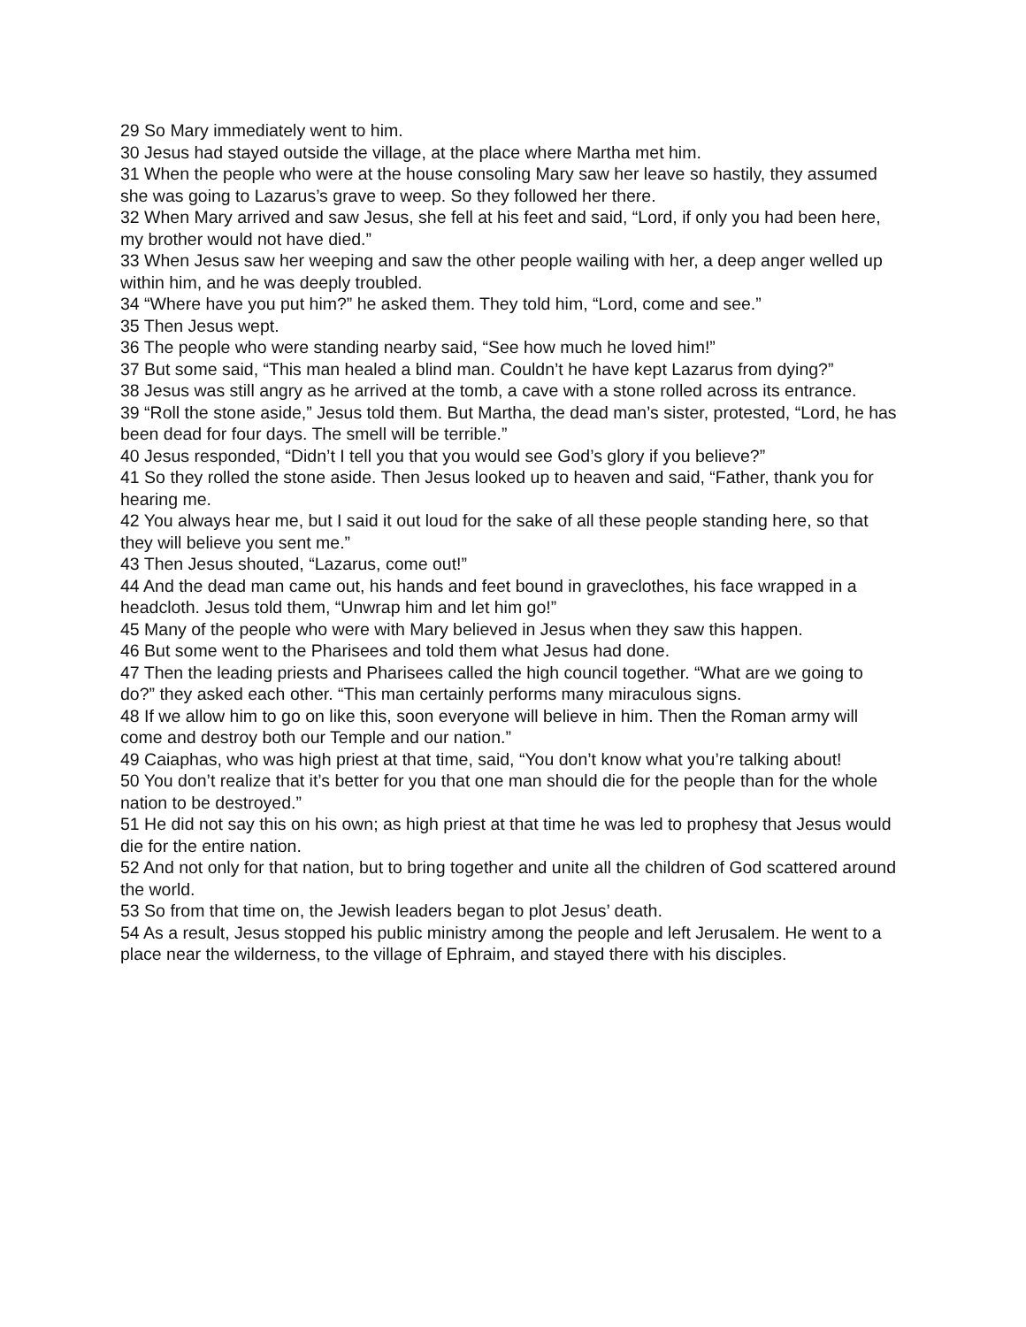29 So Mary immediately went to him.
30 Jesus had stayed outside the village, at the place where Martha met him.
31 When the people who were at the house consoling Mary saw her leave so hastily, they assumed she was going to Lazarus’s grave to weep. So they followed her there.
32 When Mary arrived and saw Jesus, she fell at his feet and said, “Lord, if only you had been here, my brother would not have died.”
33 When Jesus saw her weeping and saw the other people wailing with her, a deep anger welled up within him, and he was deeply troubled.
34 “Where have you put him?” he asked them. They told him, “Lord, come and see.”
35 Then Jesus wept.
36 The people who were standing nearby said, “See how much he loved him!”
37 But some said, “This man healed a blind man. Couldn’t he have kept Lazarus from dying?”
38 Jesus was still angry as he arrived at the tomb, a cave with a stone rolled across its entrance.
39 “Roll the stone aside,” Jesus told them. But Martha, the dead man’s sister, protested, “Lord, he has been dead for four days. The smell will be terrible.”
40 Jesus responded, “Didn’t I tell you that you would see God’s glory if you believe?”
41 So they rolled the stone aside. Then Jesus looked up to heaven and said, “Father, thank you for hearing me.
42 You always hear me, but I said it out loud for the sake of all these people standing here, so that they will believe you sent me.”
43 Then Jesus shouted, “Lazarus, come out!”
44 And the dead man came out, his hands and feet bound in graveclothes, his face wrapped in a headcloth. Jesus told them, “Unwrap him and let him go!”
45 Many of the people who were with Mary believed in Jesus when they saw this happen.
46 But some went to the Pharisees and told them what Jesus had done.
47 Then the leading priests and Pharisees called the high council together. “What are we going to do?” they asked each other. “This man certainly performs many miraculous signs.
48 If we allow him to go on like this, soon everyone will believe in him. Then the Roman army will come and destroy both our Temple and our nation.”
49 Caiaphas, who was high priest at that time, said, “You don’t know what you’re talking about!
50 You don’t realize that it’s better for you that one man should die for the people than for the whole nation to be destroyed.”
51 He did not say this on his own; as high priest at that time he was led to prophesy that Jesus would die for the entire nation.
52 And not only for that nation, but to bring together and unite all the children of God scattered around the world.
53 So from that time on, the Jewish leaders began to plot Jesus’ death.
54 As a result, Jesus stopped his public ministry among the people and left Jerusalem. He went to a place near the wilderness, to the village of Ephraim, and stayed there with his disciples.